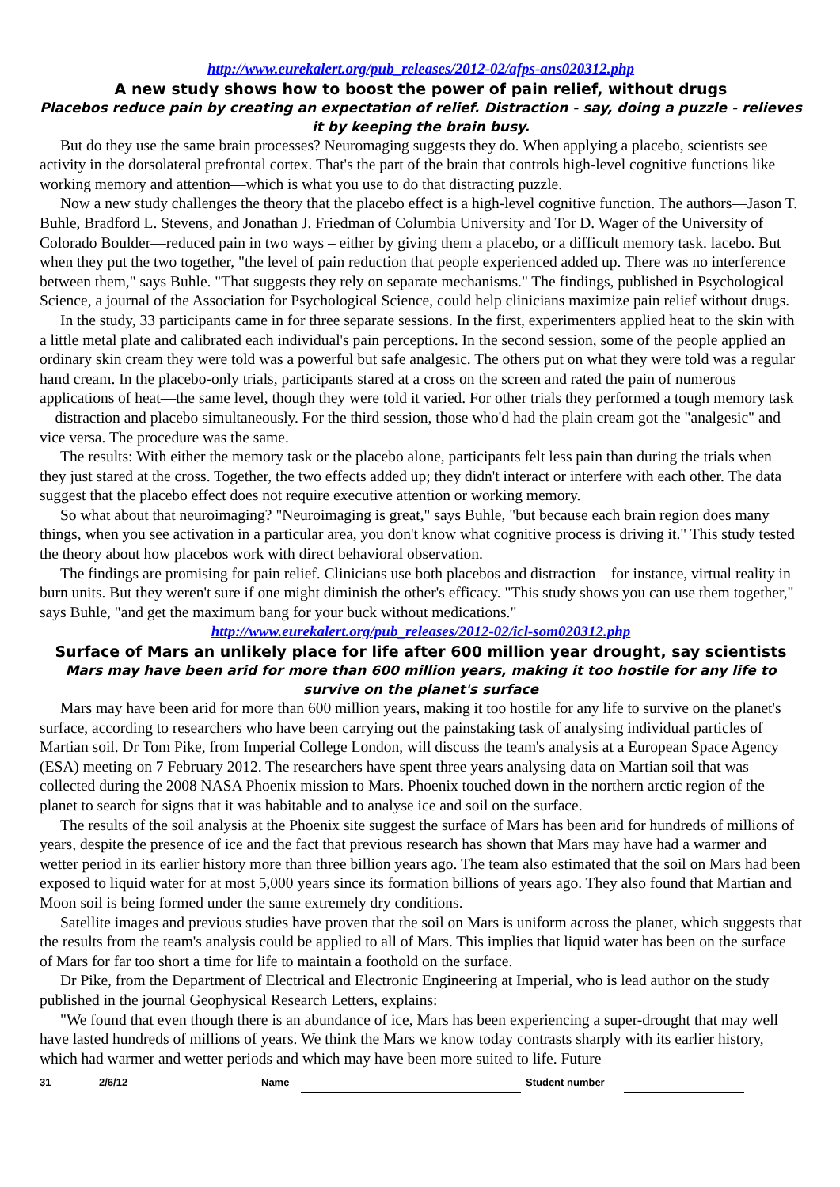http://www.eurekalert.org/pub_releases/2012-02/afps-ans020312.php
A new study shows how to boost the power of pain relief, without drugs
Placebos reduce pain by creating an expectation of relief. Distraction - say, doing a puzzle - relieves it by keeping the brain busy.
But do they use the same brain processes? Neuromaging suggests they do. When applying a placebo, scientists see activity in the dorsolateral prefrontal cortex. That's the part of the brain that controls high-level cognitive functions like working memory and attention—which is what you use to do that distracting puzzle.
Now a new study challenges the theory that the placebo effect is a high-level cognitive function. The authors—Jason T. Buhle, Bradford L. Stevens, and Jonathan J. Friedman of Columbia University and Tor D. Wager of the University of Colorado Boulder—reduced pain in two ways – either by giving them a placebo, or a difficult memory task. lacebo. But when they put the two together, "the level of pain reduction that people experienced added up. There was no interference between them," says Buhle. "That suggests they rely on separate mechanisms." The findings, published in Psychological Science, a journal of the Association for Psychological Science, could help clinicians maximize pain relief without drugs.
In the study, 33 participants came in for three separate sessions. In the first, experimenters applied heat to the skin with a little metal plate and calibrated each individual's pain perceptions. In the second session, some of the people applied an ordinary skin cream they were told was a powerful but safe analgesic. The others put on what they were told was a regular hand cream. In the placebo-only trials, participants stared at a cross on the screen and rated the pain of numerous applications of heat—the same level, though they were told it varied. For other trials they performed a tough memory task—distraction and placebo simultaneously. For the third session, those who'd had the plain cream got the "analgesic" and vice versa. The procedure was the same.
The results: With either the memory task or the placebo alone, participants felt less pain than during the trials when they just stared at the cross. Together, the two effects added up; they didn't interact or interfere with each other. The data suggest that the placebo effect does not require executive attention or working memory.
So what about that neuroimaging? "Neuroimaging is great," says Buhle, "but because each brain region does many things, when you see activation in a particular area, you don't know what cognitive process is driving it." This study tested the theory about how placebos work with direct behavioral observation.
The findings are promising for pain relief. Clinicians use both placebos and distraction—for instance, virtual reality in burn units. But they weren't sure if one might diminish the other's efficacy. "This study shows you can use them together," says Buhle, "and get the maximum bang for your buck without medications."
http://www.eurekalert.org/pub_releases/2012-02/icl-som020312.php
Surface of Mars an unlikely place for life after 600 million year drought, say scientists
Mars may have been arid for more than 600 million years, making it too hostile for any life to survive on the planet's surface
Mars may have been arid for more than 600 million years, making it too hostile for any life to survive on the planet's surface, according to researchers who have been carrying out the painstaking task of analysing individual particles of Martian soil. Dr Tom Pike, from Imperial College London, will discuss the team's analysis at a European Space Agency (ESA) meeting on 7 February 2012. The researchers have spent three years analysing data on Martian soil that was collected during the 2008 NASA Phoenix mission to Mars. Phoenix touched down in the northern arctic region of the planet to search for signs that it was habitable and to analyse ice and soil on the surface.
The results of the soil analysis at the Phoenix site suggest the surface of Mars has been arid for hundreds of millions of years, despite the presence of ice and the fact that previous research has shown that Mars may have had a warmer and wetter period in its earlier history more than three billion years ago. The team also estimated that the soil on Mars had been exposed to liquid water for at most 5,000 years since its formation billions of years ago. They also found that Martian and Moon soil is being formed under the same extremely dry conditions.
Satellite images and previous studies have proven that the soil on Mars is uniform across the planet, which suggests that the results from the team's analysis could be applied to all of Mars. This implies that liquid water has been on the surface of Mars for far too short a time for life to maintain a foothold on the surface.
Dr Pike, from the Department of Electrical and Electronic Engineering at Imperial, who is lead author on the study published in the journal Geophysical Research Letters, explains:
"We found that even though there is an abundance of ice, Mars has been experiencing a super-drought that may well have lasted hundreds of millions of years. We think the Mars we know today contrasts sharply with its earlier history, which had warmer and wetter periods and which may have been more suited to life. Future
31 2/6/12 Name Student number